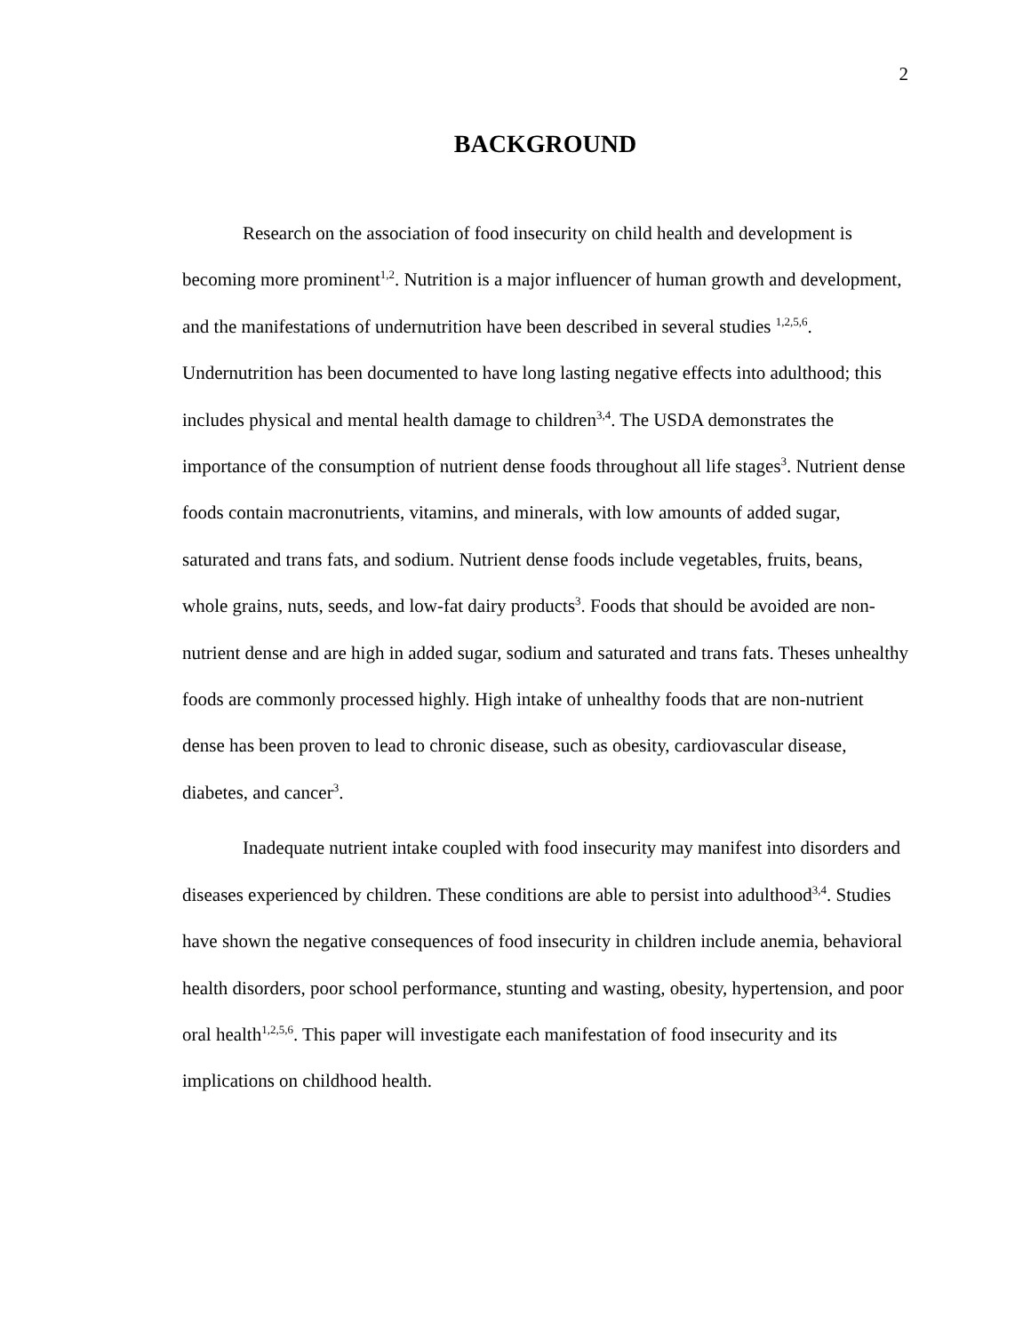2
BACKGROUND
Research on the association of food insecurity on child health and development is becoming more prominent<sup>1,2</sup>. Nutrition is a major influencer of human growth and development, and the manifestations of undernutrition have been described in several studies <sup>1,2,5,6</sup>. Undernutrition has been documented to have long lasting negative effects into adulthood; this includes physical and mental health damage to children<sup>3,4</sup>. The USDA demonstrates the importance of the consumption of nutrient dense foods throughout all life stages<sup>3</sup>. Nutrient dense foods contain macronutrients, vitamins, and minerals, with low amounts of added sugar, saturated and trans fats, and sodium. Nutrient dense foods include vegetables, fruits, beans, whole grains, nuts, seeds, and low-fat dairy products<sup>3</sup>. Foods that should be avoided are non-nutrient dense and are high in added sugar, sodium and saturated and trans fats. Theses unhealthy foods are commonly processed highly. High intake of unhealthy foods that are non-nutrient dense has been proven to lead to chronic disease, such as obesity, cardiovascular disease, diabetes, and cancer<sup>3</sup>.
Inadequate nutrient intake coupled with food insecurity may manifest into disorders and diseases experienced by children. These conditions are able to persist into adulthood<sup>3,4</sup>. Studies have shown the negative consequences of food insecurity in children include anemia, behavioral health disorders, poor school performance, stunting and wasting, obesity, hypertension, and poor oral health<sup>1,2,5,6</sup>. This paper will investigate each manifestation of food insecurity and its implications on childhood health.